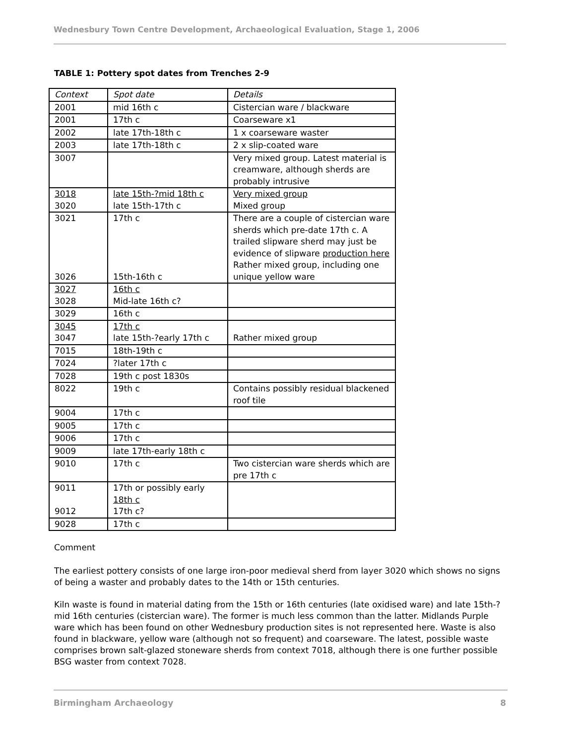Wednesbury Town Centre Development, Archaeological Evaluation, Stage 1, 2006
TABLE 1: Pottery spot dates from Trenches 2-9
| Context | Spot date | Details |
| --- | --- | --- |
| 2001 | mid 16th c | Cistercian ware / blackware |
| 2001 | 17th c | Coarseware x1 |
| 2002 | late 17th-18th c | 1 x coarseware waster |
| 2003 | late 17th-18th c | 2 x slip-coated ware |
| 3007 | | Very mixed group. Latest material is creamware, although sherds are probably intrusive |
| 3018 3020 | late 15th-?mid 18th c late 15th-17th c | Very mixed group Mixed group |
| 3021 3026 | 17th c 15th-16th c | There are a couple of cistercian ware sherds which pre-date 17th c. A trailed slipware sherd may just be evidence of slipware production here Rather mixed group, including one unique yellow ware |
| 3027 3028 | 16th c Mid-late 16th c? | |
| 3029 | 16th c | |
| 3045 3047 | 17th c late 15th-?early 17th c | Rather mixed group |
| 7015 | 18th-19th c | |
| 7024 | ?later 17th c | |
| 7028 | 19th c post 1830s | |
| 8022 | 19th c | Contains possibly residual blackened roof tile |
| 9004 | 17th c | |
| 9005 | 17th c | |
| 9006 | 17th c | |
| 9009 | late 17th-early 18th c | |
| 9010 | 17th c | Two cistercian ware sherds which are pre 17th c |
| 9011 9012 | 17th or possibly early 18th c 17th c? | |
| 9028 | 17th c | |
Comment
The earliest pottery consists of one large iron-poor medieval sherd from layer 3020 which shows no signs of being a waster and probably dates to the 14th or 15th centuries.
Kiln waste is found in material dating from the 15th or 16th centuries (late oxidised ware) and late 15th-?mid 16th centuries (cistercian ware). The former is much less common than the latter. Midlands Purple ware which has been found on other Wednesbury production sites is not represented here. Waste is also found in blackware, yellow ware (although not so frequent) and coarseware. The latest, possible waste comprises brown salt-glazed stoneware sherds from context 7018, although there is one further possible BSG waster from context 7028.
Birmingham Archaeology 8